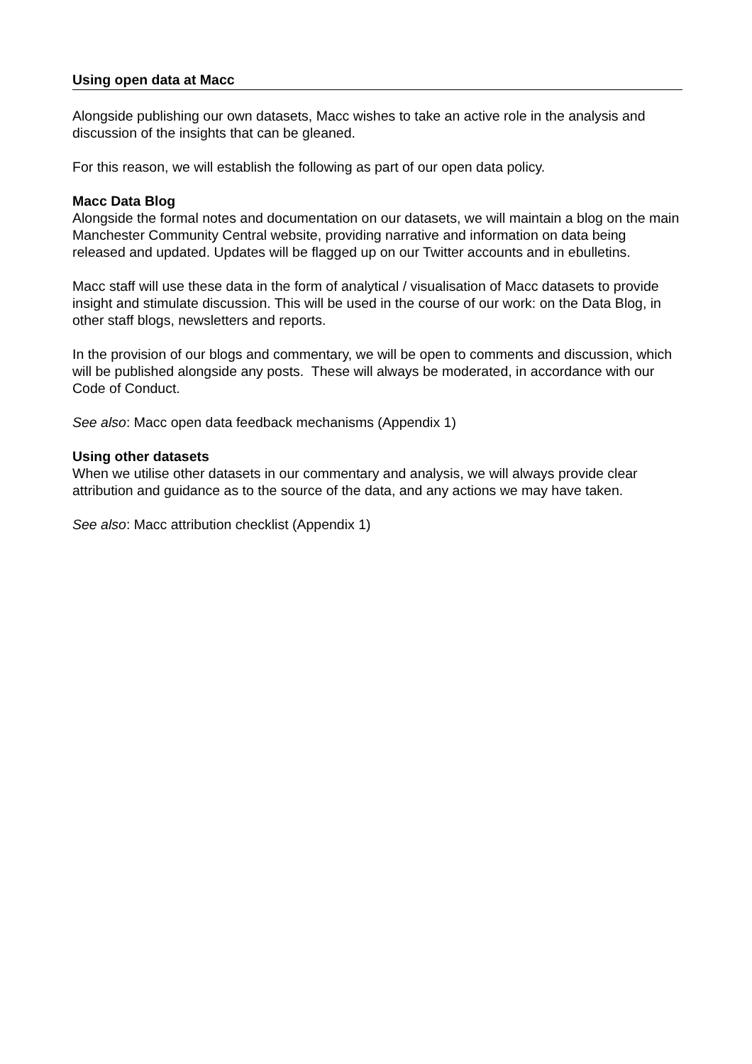Using open data at Macc
Alongside publishing our own datasets, Macc wishes to take an active role in the analysis and discussion of the insights that can be gleaned.
For this reason, we will establish the following as part of our open data policy.
Macc Data Blog
Alongside the formal notes and documentation on our datasets, we will maintain a blog on the main Manchester Community Central website, providing narrative and information on data being released and updated. Updates will be flagged up on our Twitter accounts and in ebulletins.
Macc staff will use these data in the form of analytical / visualisation of Macc datasets to provide insight and stimulate discussion. This will be used in the course of our work: on the Data Blog, in other staff blogs, newsletters and reports.
In the provision of our blogs and commentary, we will be open to comments and discussion, which will be published alongside any posts. These will always be moderated, in accordance with our Code of Conduct.
See also: Macc open data feedback mechanisms (Appendix 1)
Using other datasets
When we utilise other datasets in our commentary and analysis, we will always provide clear attribution and guidance as to the source of the data, and any actions we may have taken.
See also: Macc attribution checklist (Appendix 1)